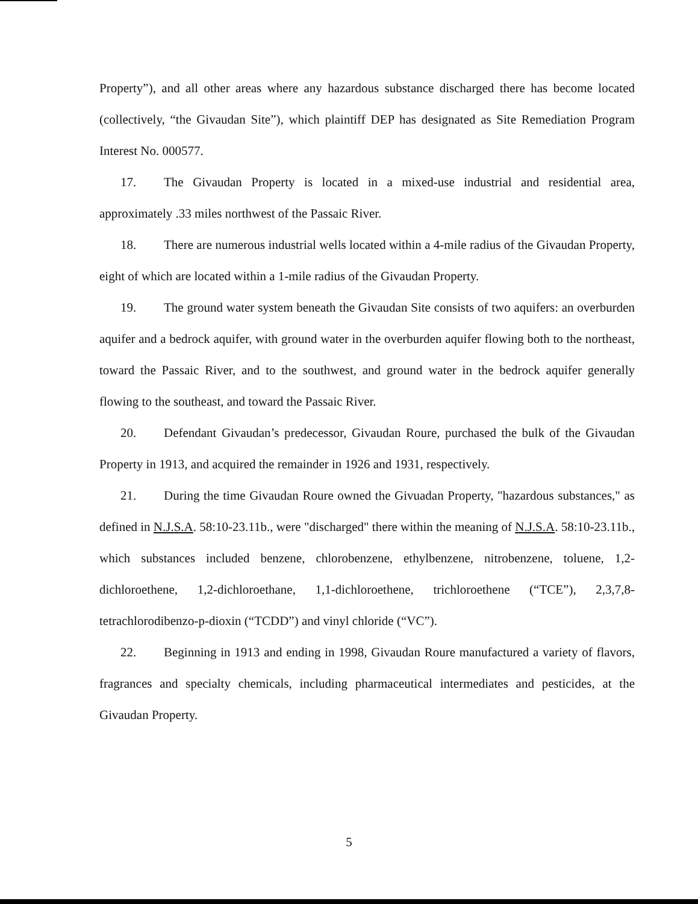Property”), and all other areas where any hazardous substance discharged there has become located (collectively, “the Givaudan Site”), which plaintiff DEP has designated as Site Remediation Program Interest No. 000577.
17. The Givaudan Property is located in a mixed-use industrial and residential area, approximately .33 miles northwest of the Passaic River.
18. There are numerous industrial wells located within a 4-mile radius of the Givaudan Property, eight of which are located within a 1-mile radius of the Givaudan Property.
19. The ground water system beneath the Givaudan Site consists of two aquifers: an overburden aquifer and a bedrock aquifer, with ground water in the overburden aquifer flowing both to the northeast, toward the Passaic River, and to the southwest, and ground water in the bedrock aquifer generally flowing to the southeast, and toward the Passaic River.
20. Defendant Givaudan’s predecessor, Givaudan Roure, purchased the bulk of the Givaudan Property in 1913, and acquired the remainder in 1926 and 1931, respectively.
21. During the time Givaudan Roure owned the Givuadan Property, "hazardous substances," as defined in N.J.S.A. 58:10-23.11b., were "discharged" there within the meaning of N.J.S.A. 58:10-23.11b., which substances included benzene, chlorobenzene, ethylbenzene, nitrobenzene, toluene, 1,2-dichloroethene, 1,2-dichloroethane, 1,1-dichloroethene, trichloroethene (“TCE”), 2,3,7,8-tetrachlorodibenzo-p-dioxin (“TCDD”) and vinyl chloride (“VC”).
22. Beginning in 1913 and ending in 1998, Givaudan Roure manufactured a variety of flavors, fragrances and specialty chemicals, including pharmaceutical intermediates and pesticides, at the Givaudan Property.
5